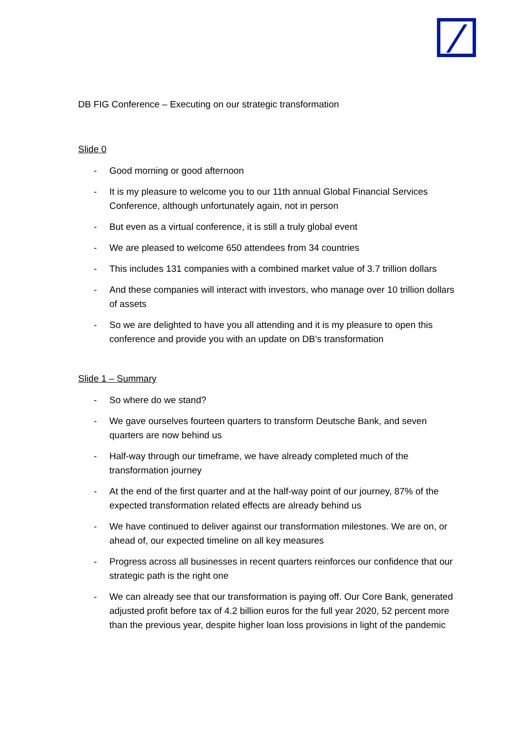DB FIG Conference – Executing on our strategic transformation
Slide 0
- Good morning or good afternoon
- It is my pleasure to welcome you to our 11th annual Global Financial Services Conference, although unfortunately again, not in person
- But even as a virtual conference, it is still a truly global event
- We are pleased to welcome 650 attendees from 34 countries
- This includes 131 companies with a combined market value of 3.7 trillion dollars
- And these companies will interact with investors, who manage over 10 trillion dollars of assets
- So we are delighted to have you all attending and it is my pleasure to open this conference and provide you with an update on DB’s transformation
Slide 1 – Summary
- So where do we stand?
- We gave ourselves fourteen quarters to transform Deutsche Bank, and seven quarters are now behind us
- Half-way through our timeframe, we have already completed much of the transformation journey
- At the end of the first quarter and at the half-way point of our journey, 87% of the expected transformation related effects are already behind us
- We have continued to deliver against our transformation milestones. We are on, or ahead of, our expected timeline on all key measures
- Progress across all businesses in recent quarters reinforces our confidence that our strategic path is the right one
- We can already see that our transformation is paying off. Our Core Bank, generated adjusted profit before tax of 4.2 billion euros for the full year 2020, 52 percent more than the previous year, despite higher loan loss provisions in light of the pandemic